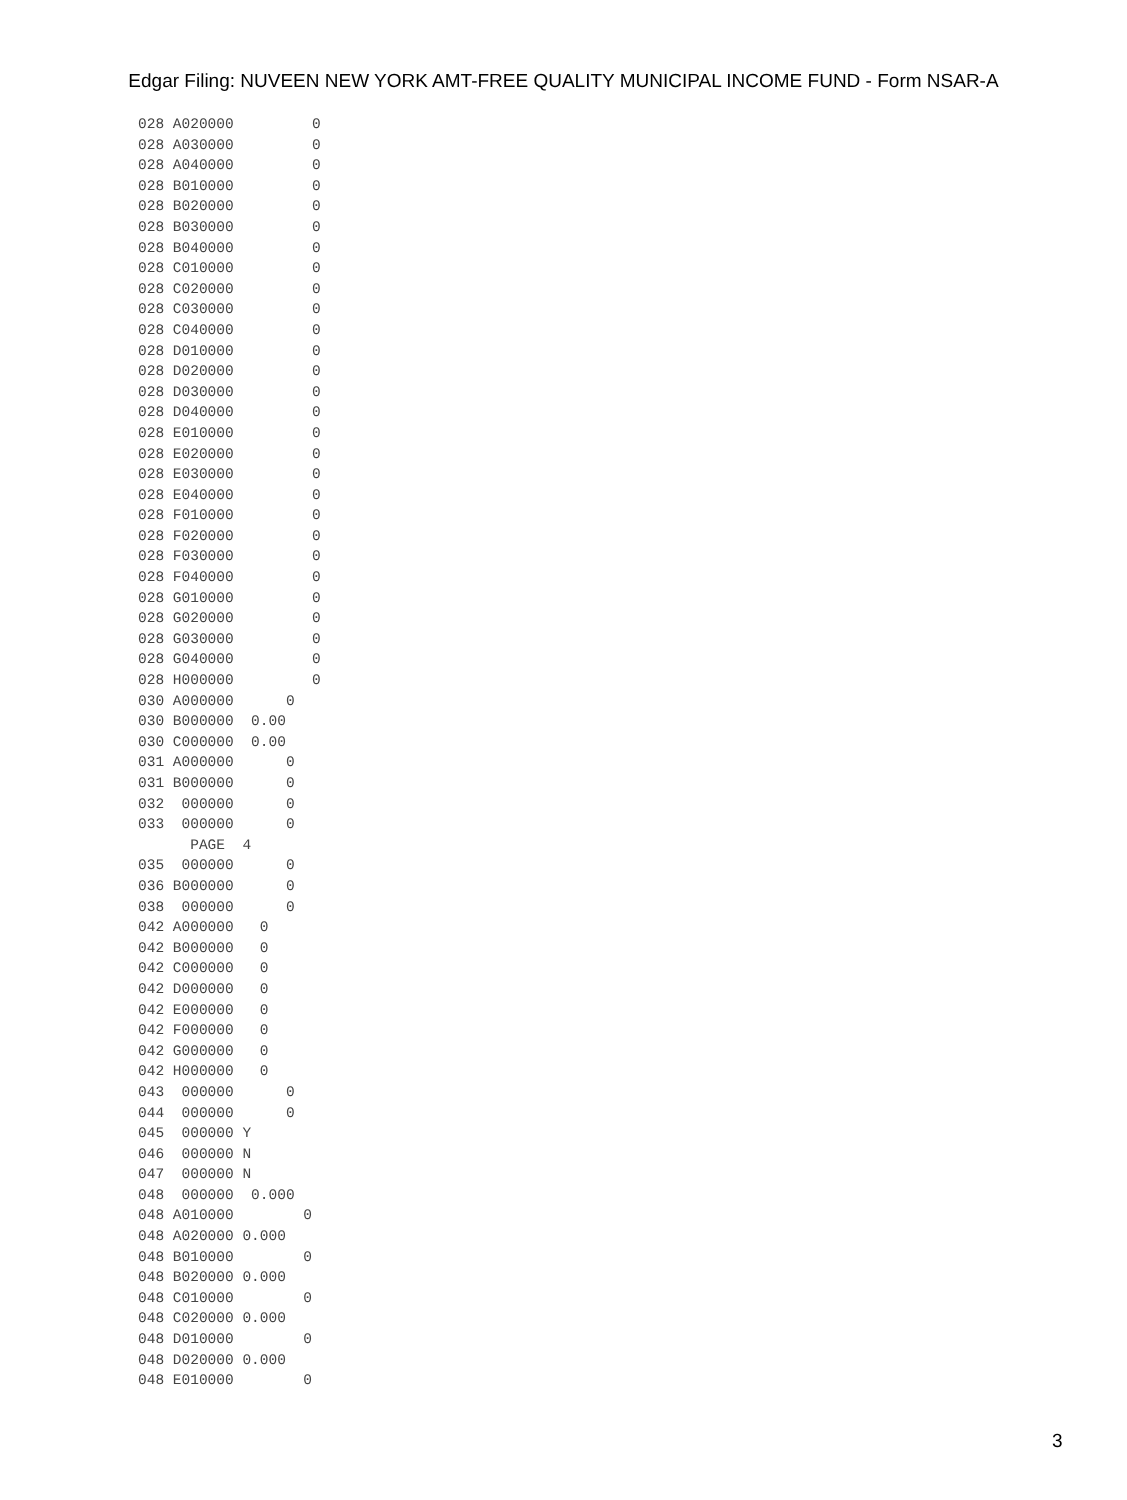Edgar Filing: NUVEEN NEW YORK AMT-FREE QUALITY MUNICIPAL INCOME FUND - Form NSAR-A
028 A020000         0
028 A030000         0
028 A040000         0
028 B010000         0
028 B020000         0
028 B030000         0
028 B040000         0
028 C010000         0
028 C020000         0
028 C030000         0
028 C040000         0
028 D010000         0
028 D020000         0
028 D030000         0
028 D040000         0
028 E010000         0
028 E020000         0
028 E030000         0
028 E040000         0
028 F010000         0
028 F020000         0
028 F030000         0
028 F040000         0
028 G010000         0
028 G020000         0
028 G030000         0
028 G040000         0
028 H000000         0
030 A000000      0
030 B000000  0.00
030 C000000  0.00
031 A000000      0
031 B000000      0
032  000000      0
033  000000      0
      PAGE  4
035  000000      0
036 B000000      0
038  000000      0
042 A000000   0
042 B000000   0
042 C000000   0
042 D000000   0
042 E000000   0
042 F000000   0
042 G000000   0
042 H000000   0
043  000000      0
044  000000      0
045  000000 Y
046  000000 N
047  000000 N
048  000000  0.000
048 A010000        0
048 A020000 0.000
048 B010000        0
048 B020000 0.000
048 C010000        0
048 C020000 0.000
048 D010000        0
048 D020000 0.000
048 E010000        0
3